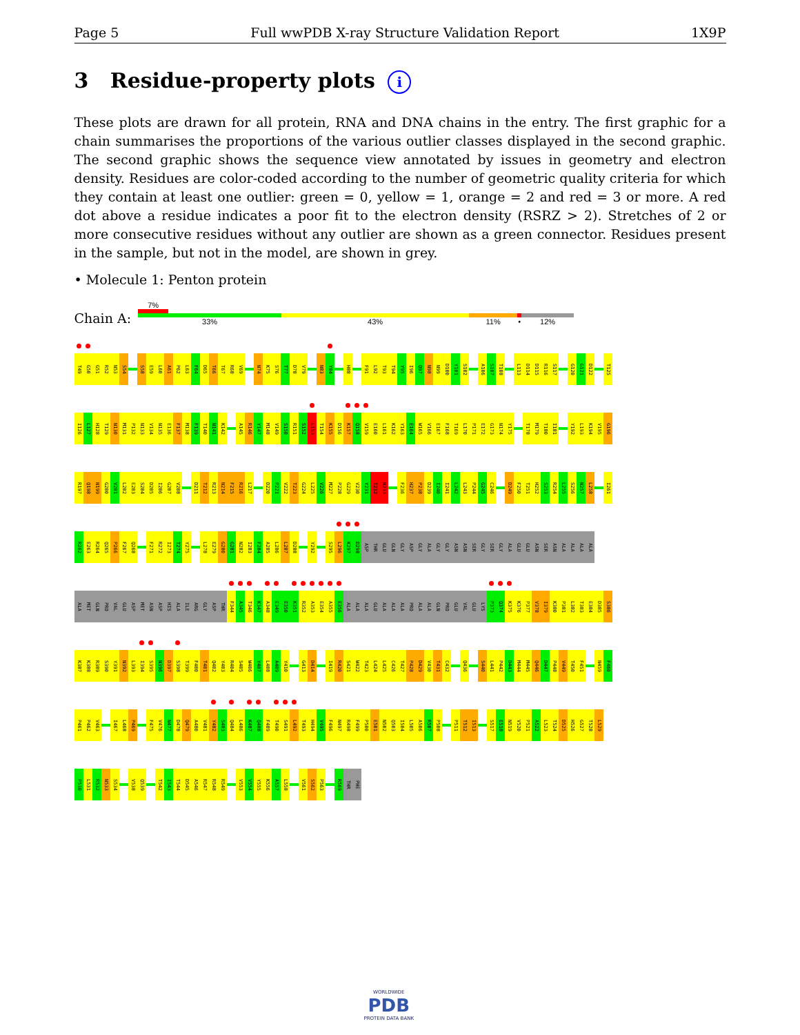Page 5 Full wwPDB X-ray Structure Validation Report 1X9P
3 Residue-property plots i
These plots are drawn for all protein, RNA and DNA chains in the entry. The first graphic for a chain summarises the proportions of the various outlier classes displayed in the second graphic. The second graphic shows the sequence view annotated by issues in geometry and electron density. Residues are color-coded according to the number of geometric quality criteria for which they contain at least one outlier: green = 0, yellow = 1, orange = 2 and red = 3 or more. A red dot above a residue indicates a poor fit to the electron density (RSRZ > 2). Stretches of 2 or more consecutive residues without any outlier are shown as a green connector. Residues present in the sample, but not in the model, are shown in grey.
• Molecule 1: Penton protein
Chain A:
7%
33% 43% 11% • 12%
T49 G50 G51 R52 N53 S54 S58 E59 L60 A61 P62 L63 F64 D65 T66 T67 R68 V69 N74 K75 S76 T77 D78 V79 N83 Y84 H88 F91 L92 T93 T94 Y95 I96 Q97 N98 N99 D100 Y101 S102 A106 S107 T108 L113 D114 D115 R116 S117 G120 G121 D122 T125
I126 L127 H128 T129 N130 M131 P132 N133 V134 N135 E136 F137 M138 F139 T140 N141 K142 A145 R146 Y147 M148 V149 S150 R151 S152 L153 T154 K155 D156 K157 Q158 V159 E160 L161 K162 Y163 E164 W165 V166 E167 F168 T169 L170 P171 E172 G173 N174 Y175 T178 M179 T180 I181 Y192 L193 K194 V195 G196
R197 Q198 N199 G200 V201 L202 E203 S204 D205 I206 G207 V208 D211 T212 R213 N214 F215 R216 L217 D220 P221 V222 T223 G224 L225 V226 M227 P228 G229 V230 Y231 T232 N233 F236 H237 P238 D239 I240 I241 L242 L243 P244 G245 C246 D249 F250 T251 H252 S253 R254 L255 S256 N257 L258 I261
R262 E263 R264 Q265 P266 F267 Q268 F271 R272 I273 T274 Y275 L278 E279 G280 G281 N282 I283 F284 A285 L286 L287 D288 Y292 S295 L296 K297 D298 ASP THR GLU GLN GLY ASP GLY ALA GLY GLY ASN ASN SER GLY SER GLY ALA GLU GLU ASN SER ASN ALA ALA ALA ALA
ALA MET GLN PRO VAL GLU ASP MET ASN ASP HIS ALA ILE ARG GLY ASP THR F344 A345 T346 K347 A348 E349 E350 K351 R352 A353 E354 A355 E356 ALA ALA ALA GLU ALA ALA ALA PRO ALA ALA GLN PRO GLU VAL GLU LYS P373 Q374 K375 K376 P377 V378 I379 K380 P381 L382 T383 E384 D385 S386
K387 K388 R389 S390 Y391 N392 L393 I394 S395 N396 D397 S398 T399 F400 T401 Q402 Y403 R404 S405 W406 Y407 L408 A409 Y410 G413 D414 I419 R420 S421 W422 T423 L424 L425 C426 T427 P428 D429 V430 T431 C432 Q436 S440 L441 P442 D443 M444 M445 Q446 D447 P448 V449 T450 F451 N459 F460
P461 P462 V463 I467 L468 P469 F475 V476 N477 D478 Q479 A480 V481 Y482 S483 Q484 L486 K487 Q488 F489 T490 S491 L492 T493 H494 V495 F496 N497 R498 F499 P500 E501 N502 Q503 I504 L505 A506 R507 P508 P511 T512 I513 S517 E518 N519 V520 P521 A522 L523 T524 D525 H526 G527 T528 L529
P530 L531 R532 N533 S534 V538 Q539 T542 I543 T544 D545 A546 R547 R548 R549 V553 V554 Y555 K556 A557 L558 V561 S562 P563 R569 THR PHE
WORLDWIDE
PDB
PROTEIN DATA BANK